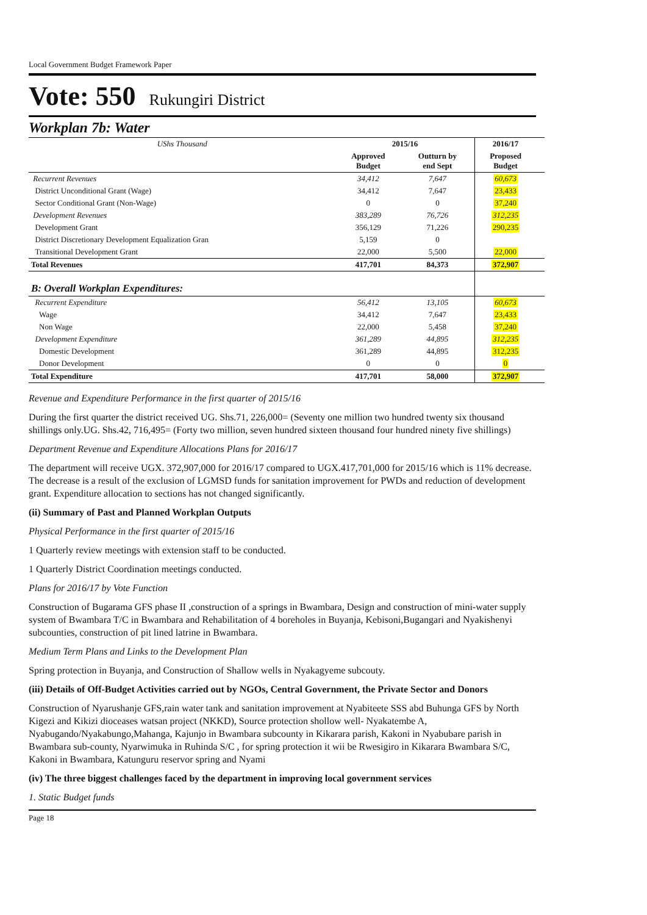Local Government Budget Framework Paper
Vote: 550 Rukungiri District
Workplan 7b: Water
| UShs Thousand | 2015/16 | | 2016/17 | |
| | Approved Budget | Outturn by end Sept | Proposed Budget | |
| Recurrent Revenues | 34,412 | 7,647 | 60,673 | |
| District Unconditional Grant (Wage) | 34,412 | 7,647 | 23,433 | |
| Sector Conditional Grant (Non-Wage) | 0 | 0 | 37,240 | |
| Development Revenues | 383,289 | 76,726 | 312,235 | |
| Development Grant | 356,129 | 71,226 | 290,235 | |
| District Discretionary Development Equalization Gran | 5,159 | 0 | | |
| Transitional Development Grant | 22,000 | 5,500 | 22,000 | |
| Total Revenues | 417,701 | 84,373 | 372,907 | |
| B: Overall Workplan Expenditures: | | | | |
| Recurrent Expenditure | 56,412 | 13,105 | 60,673 | |
| Wage | 34,412 | 7,647 | 23,433 | |
| Non Wage | 22,000 | 5,458 | 37,240 | |
| Development Expenditure | 361,289 | 44,895 | 312,235 | |
| Domestic Development | 361,289 | 44,895 | 312,235 | |
| Donor Development | 0 | 0 | 0 | |
| Total Expenditure | 417,701 | 58,000 | 372,907 | |
Revenue and Expenditure Performance in the first quarter of 2015/16
During the first quarter the district received UG. Shs.71, 226,000= (Seventy one million two hundred twenty six thousand shillings only.UG. Shs.42, 716,495= (Forty two million, seven hundred sixteen thousand four hundred ninety five shillings)
Department Revenue and Expenditure Allocations Plans for 2016/17
The department will receive UGX. 372,907,000 for 2016/17 compared to UGX.417,701,000 for 2015/16 which is 11% decrease. The decrease is a result of the exclusion of LGMSD funds for sanitation improvement for PWDs and reduction of development grant. Expenditure allocation to sections has not changed significantly.
(ii) Summary of Past and Planned Workplan Outputs
Physical Performance in the first quarter of 2015/16
1 Quarterly review meetings with extension staff to be conducted.
1 Quarterly District Coordination meetings conducted.
Plans for 2016/17 by Vote Function
Construction of Bugarama GFS phase II ,construction of a springs in Bwambara, Design and construction of mini-water supply system of Bwambara T/C in Bwambara and Rehabilitation of 4 boreholes in Buyanja, Kebisoni,Bugangari and Nyakishenyi subcounties, construction of pit lined latrine in Bwambara.
Medium Term Plans and Links to the Development Plan
Spring protection in Buyanja, and Construction of Shallow wells in Nyakagyeme subcouty.
(iii) Details of Off-Budget Activities carried out by NGOs, Central Government, the Private Sector and Donors
Construction of Nyarushanje GFS,rain water tank and sanitation improvement at Nyabiteete SSS abd Buhunga GFS by North Kigezi and Kikizi dioceases watsan project (NKKD), Source protection shollow well- Nyakatembe A, Nyabugando/Nyakabungo,Mahanga, Kajunjo in Bwambara subcounty in Kikarara parish, Kakoni in Nyabubare parish in Bwambara sub-county, Nyarwimuka in Ruhinda S/C , for spring protection it wii be Rwesigiro in Kikarara Bwambara S/C, Kakoni in Bwambara, Katunguru reservor spring and Nyami
(iv) The three biggest challenges faced by the department in improving local government services
1. Static Budget funds
Page 18